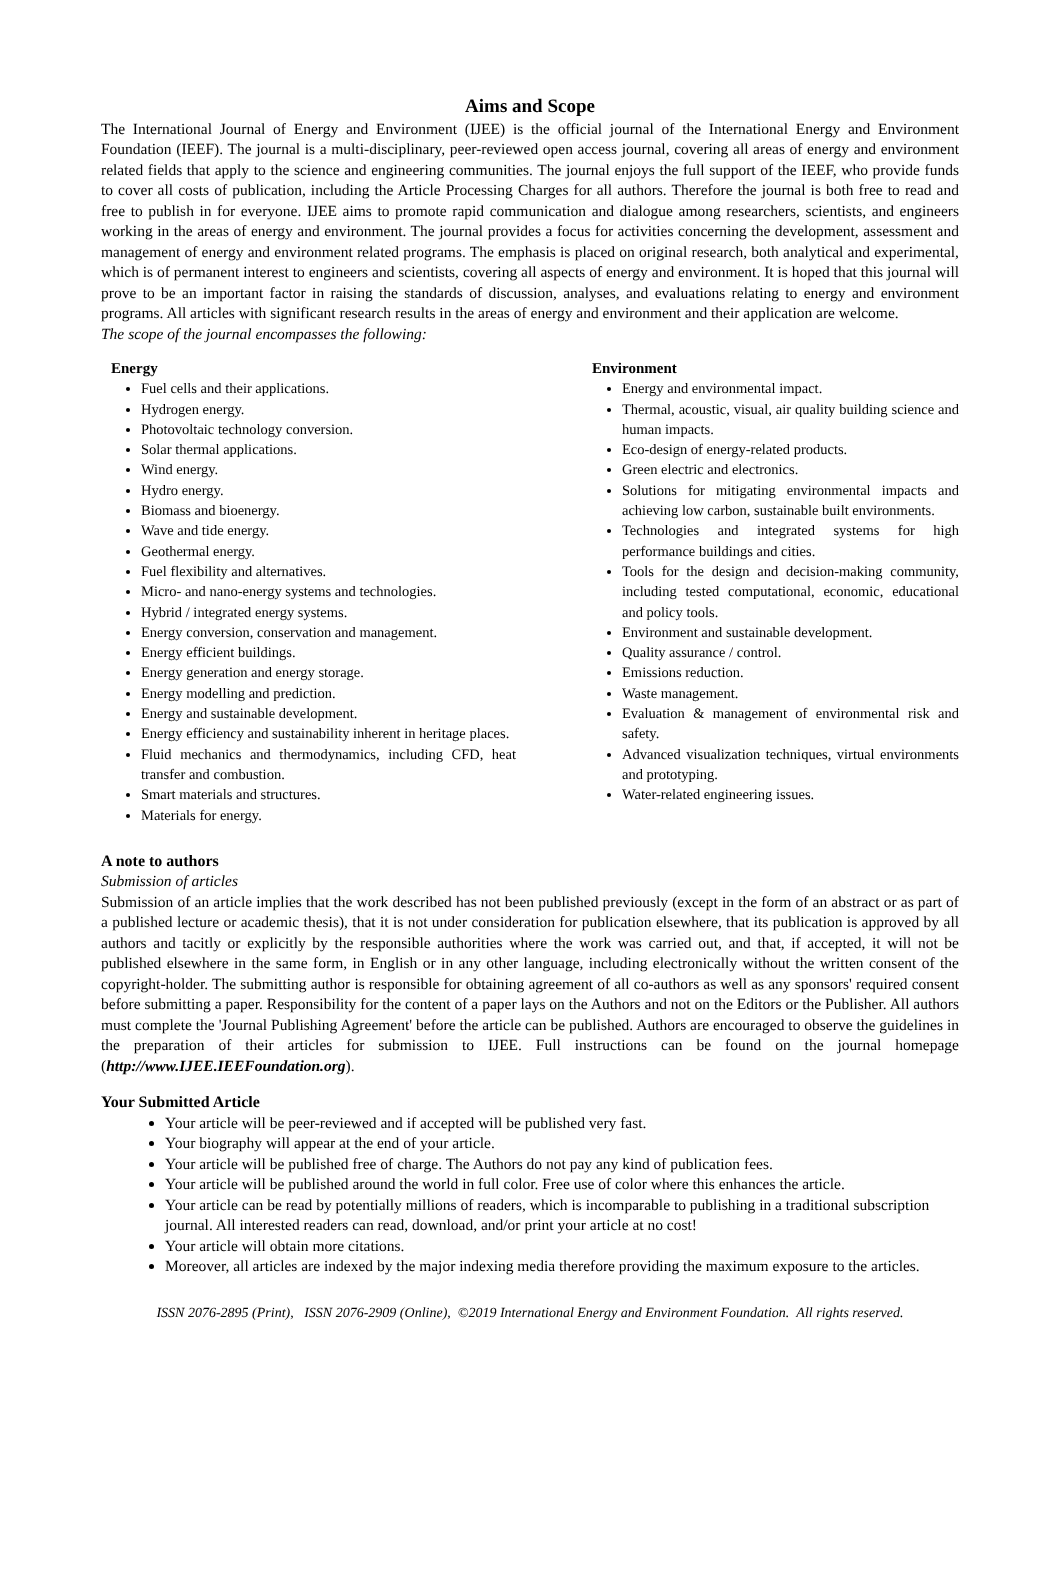Aims and Scope
The International Journal of Energy and Environment (IJEE) is the official journal of the International Energy and Environment Foundation (IEEF). The journal is a multi-disciplinary, peer-reviewed open access journal, covering all areas of energy and environment related fields that apply to the science and engineering communities. The journal enjoys the full support of the IEEF, who provide funds to cover all costs of publication, including the Article Processing Charges for all authors. Therefore the journal is both free to read and free to publish in for everyone. IJEE aims to promote rapid communication and dialogue among researchers, scientists, and engineers working in the areas of energy and environment. The journal provides a focus for activities concerning the development, assessment and management of energy and environment related programs. The emphasis is placed on original research, both analytical and experimental, which is of permanent interest to engineers and scientists, covering all aspects of energy and environment. It is hoped that this journal will prove to be an important factor in raising the standards of discussion, analyses, and evaluations relating to energy and environment programs. All articles with significant research results in the areas of energy and environment and their application are welcome.
The scope of the journal encompasses the following:
Energy
Fuel cells and their applications.
Hydrogen energy.
Photovoltaic technology conversion.
Solar thermal applications.
Wind energy.
Hydro energy.
Biomass and bioenergy.
Wave and tide energy.
Geothermal energy.
Fuel flexibility and alternatives.
Micro- and nano-energy systems and technologies.
Hybrid / integrated energy systems.
Energy conversion, conservation and management.
Energy efficient buildings.
Energy generation and energy storage.
Energy modelling and prediction.
Energy and sustainable development.
Energy efficiency and sustainability inherent in heritage places.
Fluid mechanics and thermodynamics, including CFD, heat transfer and combustion.
Smart materials and structures.
Materials for energy.
Environment
Energy and environmental impact.
Thermal, acoustic, visual, air quality building science and human impacts.
Eco-design of energy-related products.
Green electric and electronics.
Solutions for mitigating environmental impacts and achieving low carbon, sustainable built environments.
Technologies and integrated systems for high performance buildings and cities.
Tools for the design and decision-making community, including tested computational, economic, educational and policy tools.
Environment and sustainable development.
Quality assurance / control.
Emissions reduction.
Waste management.
Evaluation & management of environmental risk and safety.
Advanced visualization techniques, virtual environments and prototyping.
Water-related engineering issues.
A note to authors
Submission of articles
Submission of an article implies that the work described has not been published previously (except in the form of an abstract or as part of a published lecture or academic thesis), that it is not under consideration for publication elsewhere, that its publication is approved by all authors and tacitly or explicitly by the responsible authorities where the work was carried out, and that, if accepted, it will not be published elsewhere in the same form, in English or in any other language, including electronically without the written consent of the copyright-holder. The submitting author is responsible for obtaining agreement of all co-authors as well as any sponsors' required consent before submitting a paper. Responsibility for the content of a paper lays on the Authors and not on the Editors or the Publisher. All authors must complete the 'Journal Publishing Agreement' before the article can be published. Authors are encouraged to observe the guidelines in the preparation of their articles for submission to IJEE. Full instructions can be found on the journal homepage (http://www.IJEE.IEEFoundation.org).
Your Submitted Article
Your article will be peer-reviewed and if accepted will be published very fast.
Your biography will appear at the end of your article.
Your article will be published free of charge. The Authors do not pay any kind of publication fees.
Your article will be published around the world in full color. Free use of color where this enhances the article.
Your article can be read by potentially millions of readers, which is incomparable to publishing in a traditional subscription journal. All interested readers can read, download, and/or print your article at no cost!
Your article will obtain more citations.
Moreover, all articles are indexed by the major indexing media therefore providing the maximum exposure to the articles.
ISSN 2076-2895 (Print), ISSN 2076-2909 (Online), ©2019 International Energy and Environment Foundation. All rights reserved.